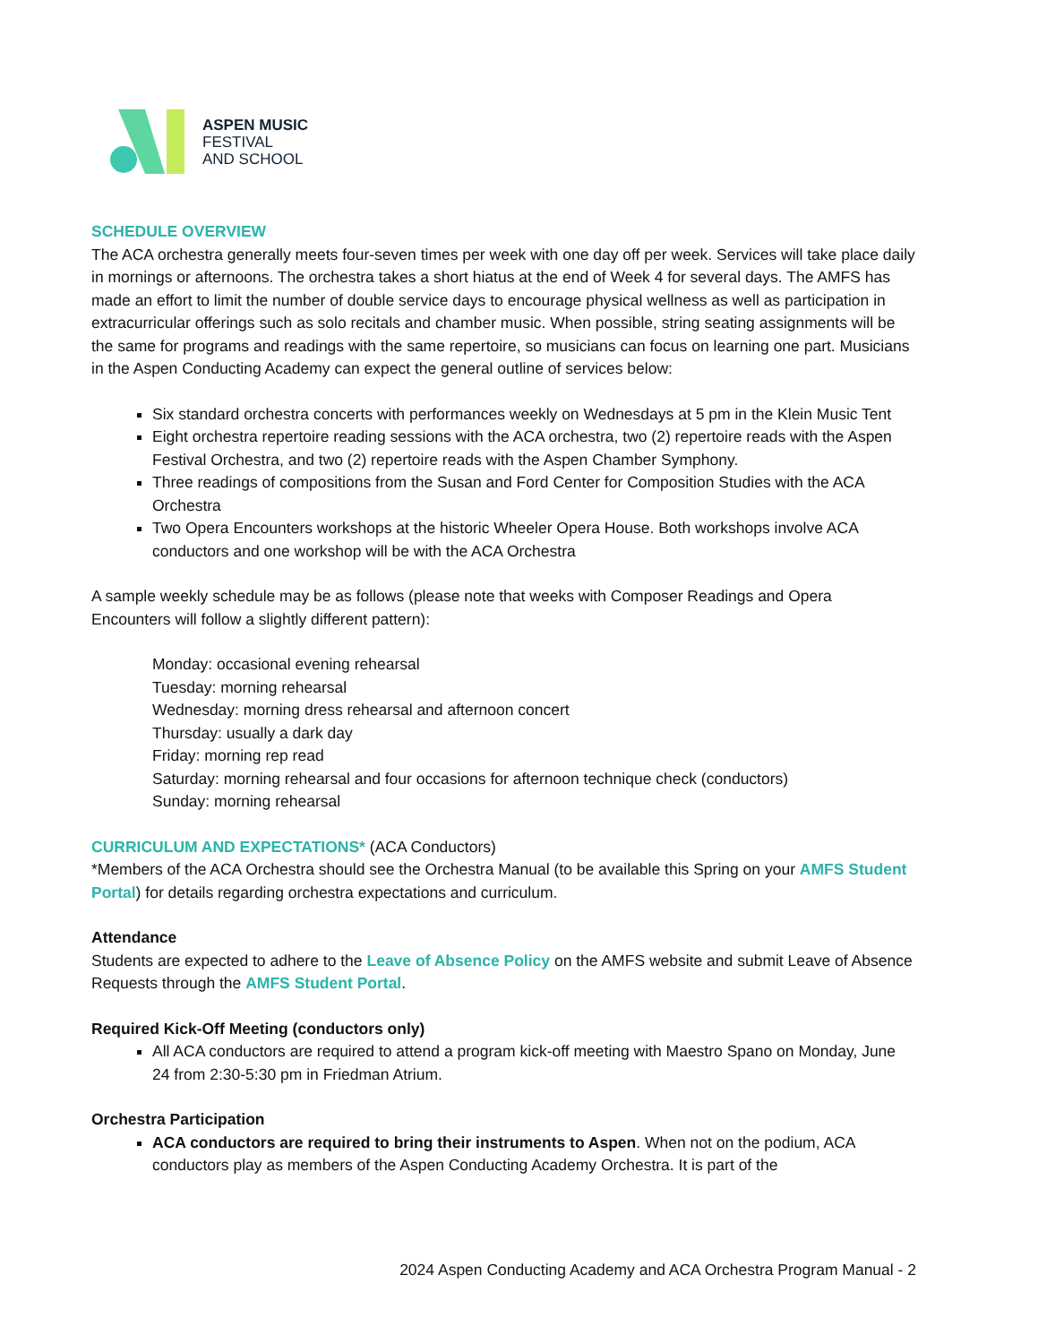ASPEN MUSIC
FESTIVAL
AND SCHOOL
SCHEDULE OVERVIEW
The ACA orchestra generally meets four-seven times per week with one day off per week. Services will take place daily in mornings or afternoons. The orchestra takes a short hiatus at the end of Week 4 for several days. The AMFS has made an effort to limit the number of double service days to encourage physical wellness as well as participation in extracurricular offerings such as solo recitals and chamber music. When possible, string seating assignments will be the same for programs and readings with the same repertoire, so musicians can focus on learning one part. Musicians in the Aspen Conducting Academy can expect the general outline of services below:
Six standard orchestra concerts with performances weekly on Wednesdays at 5 pm in the Klein Music Tent
Eight orchestra repertoire reading sessions with the ACA orchestra, two (2) repertoire reads with the Aspen Festival Orchestra, and two (2) repertoire reads with the Aspen Chamber Symphony.
Three readings of compositions from the Susan and Ford Center for Composition Studies with the ACA Orchestra
Two Opera Encounters workshops at the historic Wheeler Opera House. Both workshops involve ACA conductors and one workshop will be with the ACA Orchestra
A sample weekly schedule may be as follows (please note that weeks with Composer Readings and Opera Encounters will follow a slightly different pattern):
Monday: occasional evening rehearsal
Tuesday: morning rehearsal
Wednesday: morning dress rehearsal and afternoon concert
Thursday: usually a dark day
Friday: morning rep read
Saturday: morning rehearsal and four occasions for afternoon technique check (conductors)
Sunday: morning rehearsal
CURRICULUM AND EXPECTATIONS* (ACA Conductors)
*Members of the ACA Orchestra should see the Orchestra Manual (to be available this Spring on your AMFS Student Portal) for details regarding orchestra expectations and curriculum.
Attendance
Students are expected to adhere to the Leave of Absence Policy on the AMFS website and submit Leave of Absence Requests through the AMFS Student Portal.
Required Kick-Off Meeting (conductors only)
All ACA conductors are required to attend a program kick-off meeting with Maestro Spano on Monday, June 24 from 2:30-5:30 pm in Friedman Atrium.
Orchestra Participation
ACA conductors are required to bring their instruments to Aspen. When not on the podium, ACA conductors play as members of the Aspen Conducting Academy Orchestra. It is part of the
2024 Aspen Conducting Academy and ACA Orchestra Program Manual - 2